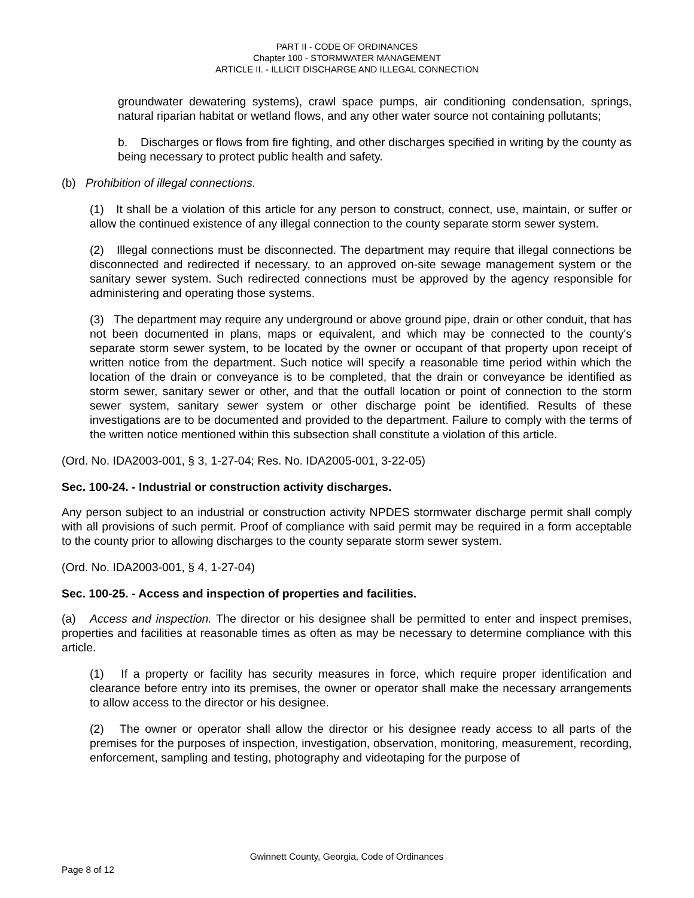PART II - CODE OF ORDINANCES
Chapter 100 - STORMWATER MANAGEMENT
ARTICLE II. - ILLICIT DISCHARGE AND ILLEGAL CONNECTION
groundwater dewatering systems), crawl space pumps, air conditioning condensation, springs, natural riparian habitat or wetland flows, and any other water source not containing pollutants;
b. Discharges or flows from fire fighting, and other discharges specified in writing by the county as being necessary to protect public health and safety.
(b) Prohibition of illegal connections.
(1) It shall be a violation of this article for any person to construct, connect, use, maintain, or suffer or allow the continued existence of any illegal connection to the county separate storm sewer system.
(2) Illegal connections must be disconnected. The department may require that illegal connections be disconnected and redirected if necessary, to an approved on-site sewage management system or the sanitary sewer system. Such redirected connections must be approved by the agency responsible for administering and operating those systems.
(3) The department may require any underground or above ground pipe, drain or other conduit, that has not been documented in plans, maps or equivalent, and which may be connected to the county's separate storm sewer system, to be located by the owner or occupant of that property upon receipt of written notice from the department. Such notice will specify a reasonable time period within which the location of the drain or conveyance is to be completed, that the drain or conveyance be identified as storm sewer, sanitary sewer or other, and that the outfall location or point of connection to the storm sewer system, sanitary sewer system or other discharge point be identified. Results of these investigations are to be documented and provided to the department. Failure to comply with the terms of the written notice mentioned within this subsection shall constitute a violation of this article.
(Ord. No. IDA2003-001, § 3, 1-27-04; Res. No. IDA2005-001, 3-22-05)
Sec. 100-24. - Industrial or construction activity discharges.
Any person subject to an industrial or construction activity NPDES stormwater discharge permit shall comply with all provisions of such permit. Proof of compliance with said permit may be required in a form acceptable to the county prior to allowing discharges to the county separate storm sewer system.
(Ord. No. IDA2003-001, § 4, 1-27-04)
Sec. 100-25. - Access and inspection of properties and facilities.
(a) Access and inspection. The director or his designee shall be permitted to enter and inspect premises, properties and facilities at reasonable times as often as may be necessary to determine compliance with this article.
(1) If a property or facility has security measures in force, which require proper identification and clearance before entry into its premises, the owner or operator shall make the necessary arrangements to allow access to the director or his designee.
(2) The owner or operator shall allow the director or his designee ready access to all parts of the premises for the purposes of inspection, investigation, observation, monitoring, measurement, recording, enforcement, sampling and testing, photography and videotaping for the purpose of
Gwinnett County, Georgia, Code of Ordinances
Page 8 of 12